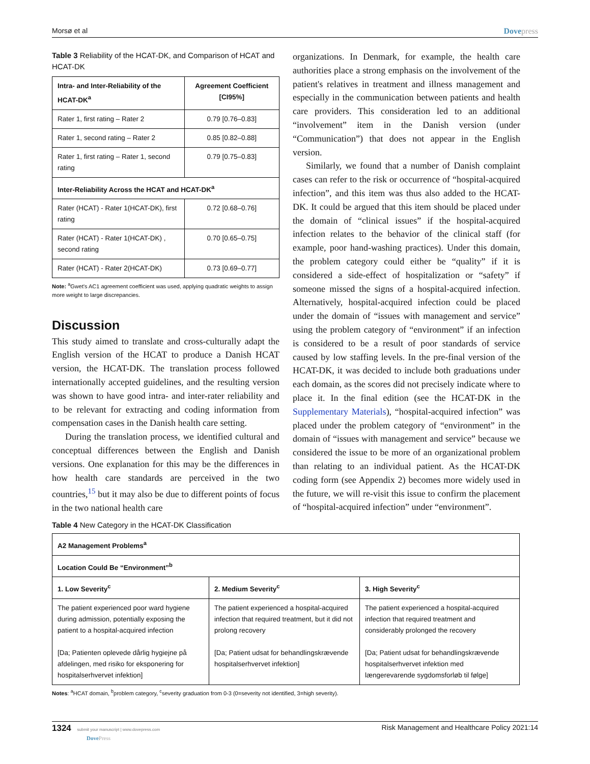Morsø et al Dovepress
Table 3 Reliability of the HCAT-DK, and Comparison of HCAT and HCAT-DK
| Intra- and Inter-Reliability of the HCAT-DK<sup>a</sup> | Agreement Coefficient [CI95%] |
| --- | --- |
| Rater 1, first rating – Rater 2 | 0.79 [0.76–0.83] |
| Rater 1, second rating – Rater 2 | 0.85 [0.82–0.88] |
| Rater 1, first rating – Rater 1, second rating | 0.79 [0.75–0.83] |
| Inter-Reliability Across the HCAT and HCAT-DK<sup>a</sup> | |
| Rater (HCAT) - Rater 1(HCAT-DK), first rating | 0.72 [0.68–0.76] |
| Rater (HCAT) - Rater 1(HCAT-DK) , second rating | 0.70 [0.65–0.75] |
| Rater (HCAT) - Rater 2(HCAT-DK) | 0.73 [0.69–0.77] |
Note: <sup>a</sup>Gwet's AC1 agreement coefficient was used, applying quadratic weights to assign more weight to large discrepancies.
Discussion
This study aimed to translate and cross-culturally adapt the English version of the HCAT to produce a Danish HCAT version, the HCAT-DK. The translation process followed internationally accepted guidelines, and the resulting version was shown to have good intra- and inter-rater reliability and to be relevant for extracting and coding information from compensation cases in the Danish health care setting.
During the translation process, we identified cultural and conceptual differences between the English and Danish versions. One explanation for this may be the differences in how health care standards are perceived in the two countries,<sup>15</sup> but it may also be due to different points of focus in the two national health care
organizations. In Denmark, for example, the health care authorities place a strong emphasis on the involvement of the patient's relatives in treatment and illness management and especially in the communication between patients and health care providers. This consideration led to an additional “involvement” item in the Danish version (under “Communication”) that does not appear in the English version.
Similarly, we found that a number of Danish complaint cases can refer to the risk or occurrence of “hospital-acquired infection”, and this item was thus also added to the HCAT-DK. It could be argued that this item should be placed under the domain of “clinical issues” if the hospital-acquired infection relates to the behavior of the clinical staff (for example, poor hand-washing practices). Under this domain, the problem category could either be “quality” if it is considered a side-effect of hospitalization or “safety” if someone missed the signs of a hospital-acquired infection. Alternatively, hospital-acquired infection could be placed under the domain of “issues with management and service” using the problem category of “environment” if an infection is considered to be a result of poor standards of service caused by low staffing levels. In the pre-final version of the HCAT-DK, it was decided to include both graduations under each domain, as the scores did not precisely indicate where to place it. In the final edition (see the HCAT-DK in the Supplementary Materials), “hospital-acquired infection” was placed under the problem category of “environment” in the domain of “issues with management and service” because we considered the issue to be more of an organizational problem than relating to an individual patient. As the HCAT-DK coding form (see Appendix 2) becomes more widely used in the future, we will re-visit this issue to confirm the placement of “hospital-acquired infection” under “environment”.
Table 4 New Category in the HCAT-DK Classification
| A2 Management Problems<sup>a</sup> | | |
| --- | --- | --- |
| Location Could Be “Environment”<sup>b</sup> | | |
| 1. Low Severity<sup>c</sup> | 2. Medium Severity<sup>c</sup> | 3. High Severity<sup>c</sup> |
| The patient experienced poor ward hygiene during admission, potentially exposing the patient to a hospital-acquired infection [Da; Patienten oplevede dårlig hygiejne på afdelingen, med risiko for eksponering for hospitalserhvervet infektion] | The patient experienced a hospital-acquired infection that required treatment, but it did not prolong recovery [Da; Patient udsat for behandlingskrævende hospitalserhvervet infektion] | The patient experienced a hospital-acquired infection that required treatment and considerably prolonged the recovery [Da; Patient udsat for behandlingskrævende hospitalserhvervet infektion med længerevarende sygdomsforløb til følge] |
Notes: <sup>a</sup>HCAT domain, <sup>b</sup>problem category, <sup>c</sup>severity graduation from 0-3 (0=severity not identified, 3=high severity).
1324 submit your manuscript | www.dovepress.com
DovePress Risk Management and Healthcare Policy 2021:14